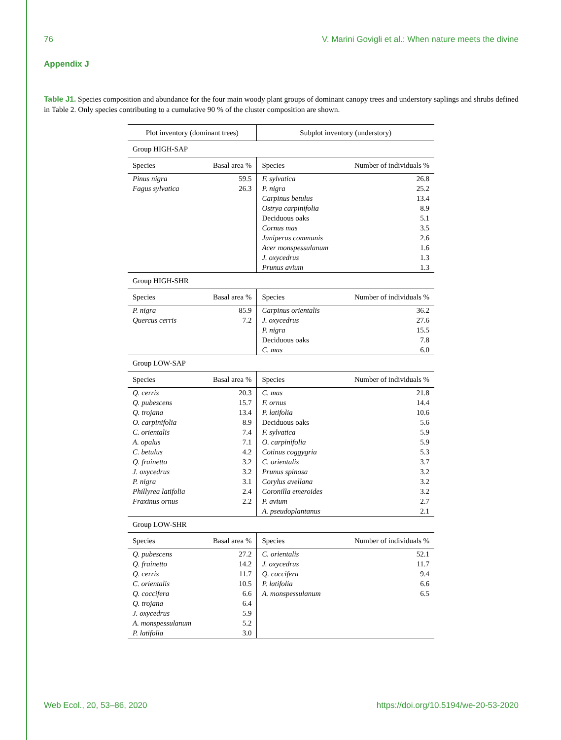76 V. Marini Govigli et al.: When nature meets the divine
Appendix J
Table J1. Species composition and abundance for the four main woody plant groups of dominant canopy trees and understory saplings and shrubs defined in Table 2. Only species contributing to a cumulative 90 % of the cluster composition are shown.
| Plot inventory (dominant trees) | | Subplot inventory (understory) | |
| --- | --- | --- | --- |
| Group HIGH-SAP | | | |
| Species | Basal area % | Species | Number of individuals % |
| Pinus nigra | 59.5 | F. sylvatica | 26.8 |
| Fagus sylvatica | 26.3 | P. nigra | 25.2 |
| | | Carpinus betulus | 13.4 |
| | | Ostrya carpinifolia | 8.9 |
| | | Deciduous oaks | 5.1 |
| | | Cornus mas | 3.5 |
| | | Juniperus communis | 2.6 |
| | | Acer monspessulanum | 1.6 |
| | | J. oxycedrus | 1.3 |
| | | Prunus avium | 1.3 |
| Group HIGH-SHR | | | |
| Species | Basal area % | Species | Number of individuals % |
| P. nigra | 85.9 | Carpinus orientalis | 36.2 |
| Quercus cerris | 7.2 | J. oxycedrus | 27.6 |
| | | P. nigra | 15.5 |
| | | Deciduous oaks | 7.8 |
| | | C. mas | 6.0 |
| Group LOW-SAP | | | |
| Species | Basal area % | Species | Number of individuals % |
| Q. cerris | 20.3 | C. mas | 21.8 |
| Q. pubescens | 15.7 | F. ornus | 14.4 |
| Q. trojana | 13.4 | P. latifolia | 10.6 |
| O. carpinifolia | 8.9 | Deciduous oaks | 5.6 |
| C. orientalis | 7.4 | F. sylvatica | 5.9 |
| A. opalus | 7.1 | O. carpinifolia | 5.9 |
| C. betulus | 4.2 | Cotinus coggygria | 5.3 |
| Q. frainetto | 3.2 | C. orientalis | 3.7 |
| J. oxycedrus | 3.2 | Prunus spinosa | 3.2 |
| P. nigra | 3.1 | Corylus avellana | 3.2 |
| Phillyrea latifolia | 2.4 | Coronilla emeroides | 3.2 |
| Fraxinus ornus | 2.2 | P. avium | 2.7 |
| | | A. pseudoplantanus | 2.1 |
| Group LOW-SHR | | | |
| Species | Basal area % | Species | Number of individuals % |
| Q. pubescens | 27.2 | C. orientalis | 52.1 |
| Q. frainetto | 14.2 | J. oxycedrus | 11.7 |
| Q. cerris | 11.7 | Q. coccifera | 9.4 |
| C. orientalis | 10.5 | P. latifolia | 6.6 |
| Q. coccifera | 6.6 | A. monspessulanum | 6.5 |
| Q. trojana | 6.4 | | |
| J. oxycedrus | 5.9 | | |
| A. monspessulanum | 5.2 | | |
| P. latifolia | 3.0 | | |
Web Ecol., 20, 53–86, 2020 https://doi.org/10.5194/we-20-53-2020